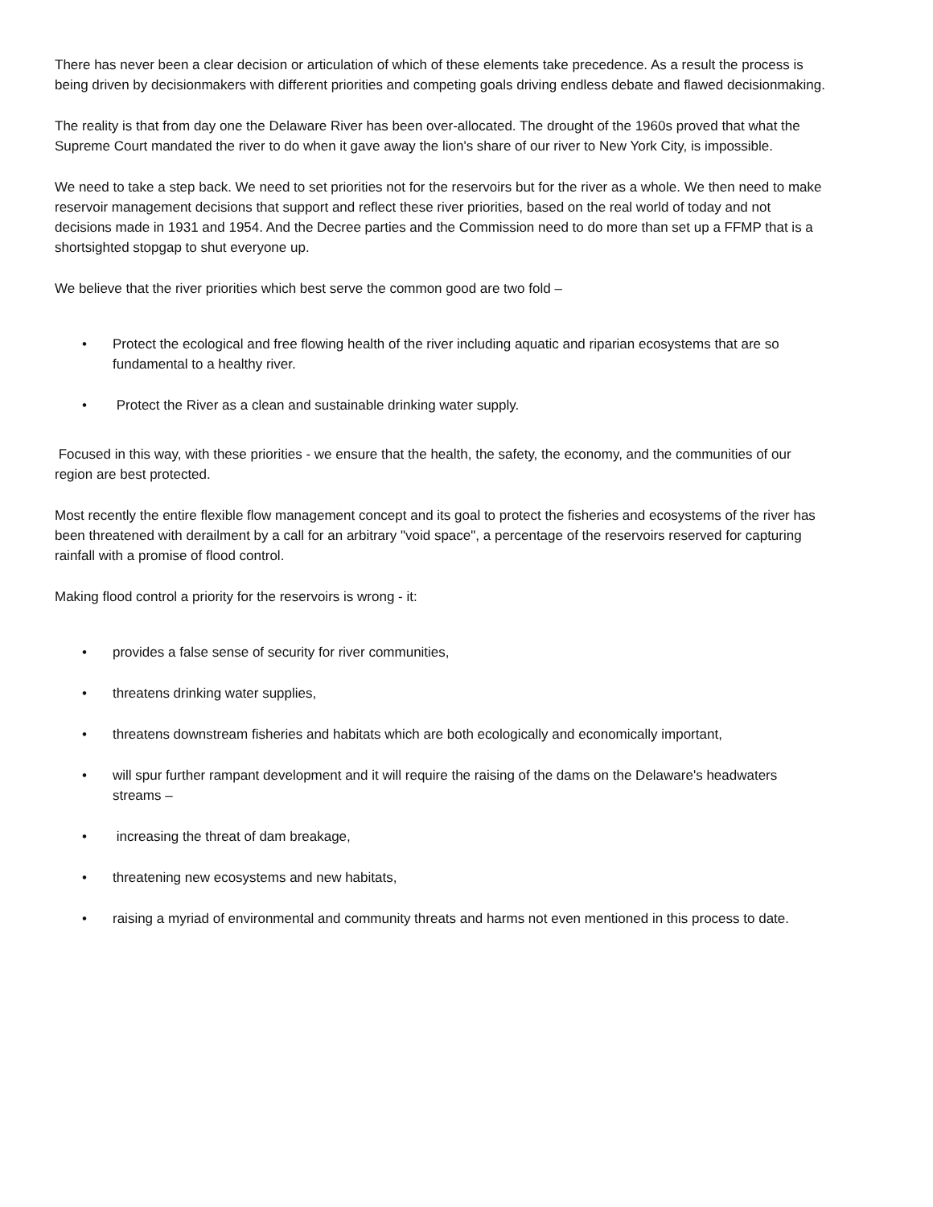There has never been a clear decision or articulation of which of these elements take precedence. As a result the process is being driven by decisionmakers with different priorities and competing goals driving endless debate and flawed decisionmaking.
The reality is that from day one the Delaware River has been over-allocated. The drought of the 1960s proved that what the Supreme Court mandated the river to do when it gave away the lion's share of our river to New York City, is impossible.
We need to take a step back. We need to set priorities not for the reservoirs but for the river as a whole. We then need to make reservoir management decisions that support and reflect these river priorities, based on the real world of today and not decisions made in 1931 and 1954. And the Decree parties and the Commission need to do more than set up a FFMP that is a shortsighted stopgap to shut everyone up.
We believe that the river priorities which best serve the common good are two fold –
• Protect the ecological and free flowing health of the river including aquatic and riparian ecosystems that are so fundamental to a healthy river.
• Protect the River as a clean and sustainable drinking water supply.
Focused in this way, with these priorities - we ensure that the health, the safety, the economy, and the communities of our region are best protected.
Most recently the entire flexible flow management concept and its goal to protect the fisheries and ecosystems of the river has been threatened with derailment by a call for an arbitrary "void space", a percentage of the reservoirs reserved for capturing rainfall with a promise of flood control.
Making flood control a priority for the reservoirs is wrong - it:
• provides a false sense of security for river communities,
• threatens drinking water supplies,
• threatens downstream fisheries and habitats which are both ecologically and economically important,
• will spur further rampant development and it will require the raising of the dams on the Delaware's headwaters streams –
• increasing the threat of dam breakage,
• threatening new ecosystems and new habitats,
• raising a myriad of environmental and community threats and harms not even mentioned in this process to date.